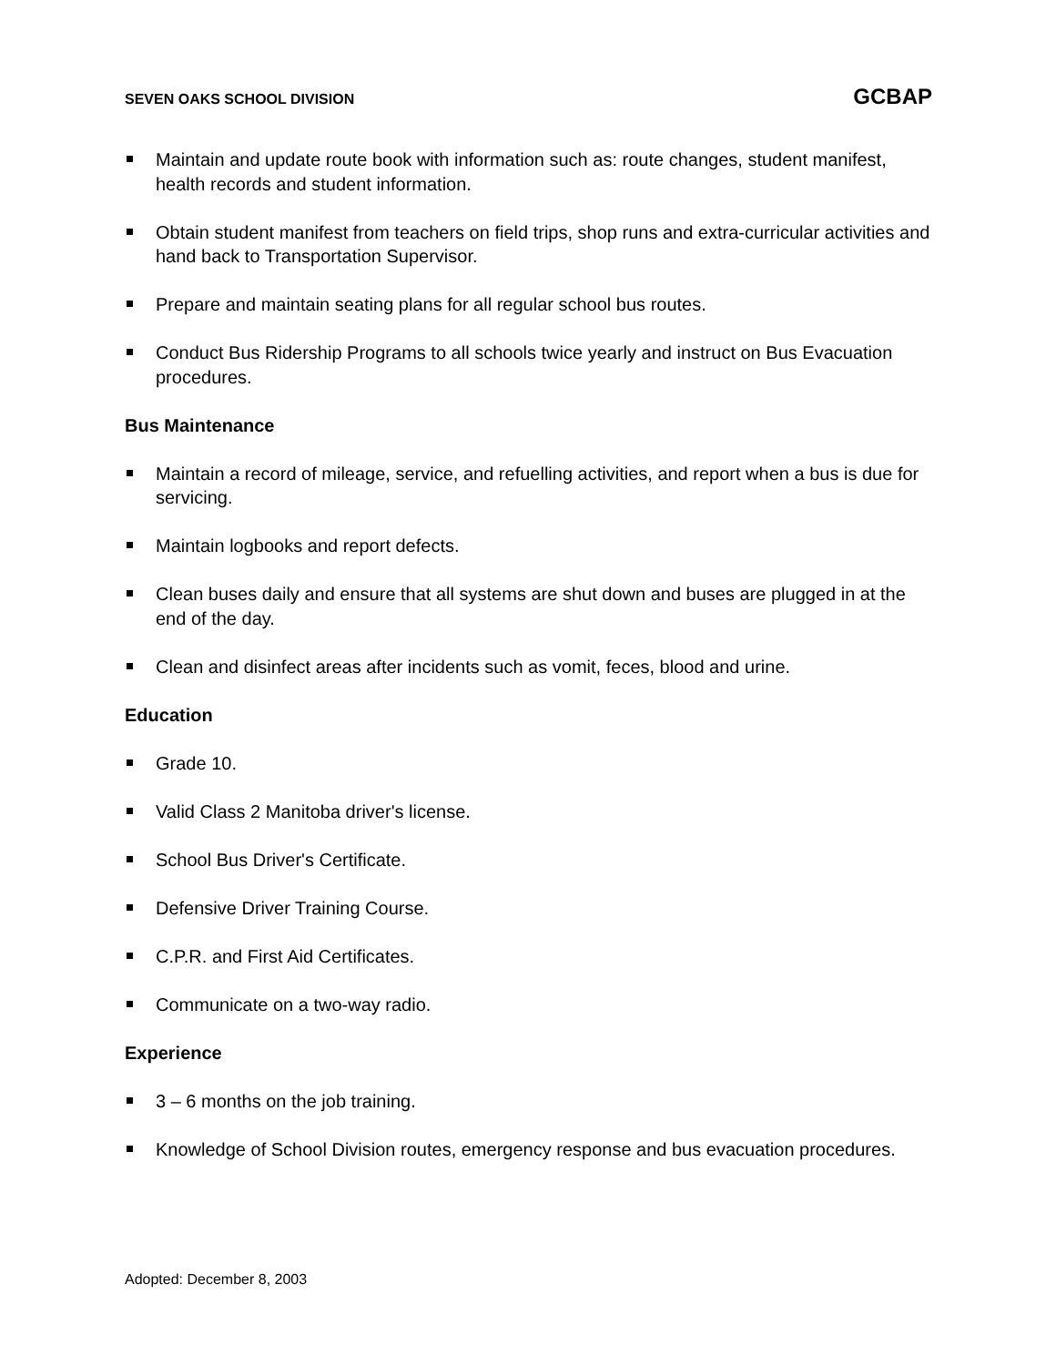SEVEN OAKS SCHOOL DIVISION GCBAP
Maintain and update route book with information such as: route changes, student manifest, health records and student information.
Obtain student manifest from teachers on field trips, shop runs and extra-curricular activities and hand back to Transportation Supervisor.
Prepare and maintain seating plans for all regular school bus routes.
Conduct Bus Ridership Programs to all schools twice yearly and instruct on Bus Evacuation procedures.
Bus Maintenance
Maintain a record of mileage, service, and refuelling activities, and report when a bus is due for servicing.
Maintain logbooks and report defects.
Clean buses daily and ensure that all systems are shut down and buses are plugged in at the end of the day.
Clean and disinfect areas after incidents such as vomit, feces, blood and urine.
Education
Grade 10.
Valid Class 2 Manitoba driver's license.
School Bus Driver's Certificate.
Defensive Driver Training Course.
C.P.R. and First Aid Certificates.
Communicate on a two-way radio.
Experience
3 – 6 months on the job training.
Knowledge of School Division routes, emergency response and bus evacuation procedures.
Adopted: December 8, 2003